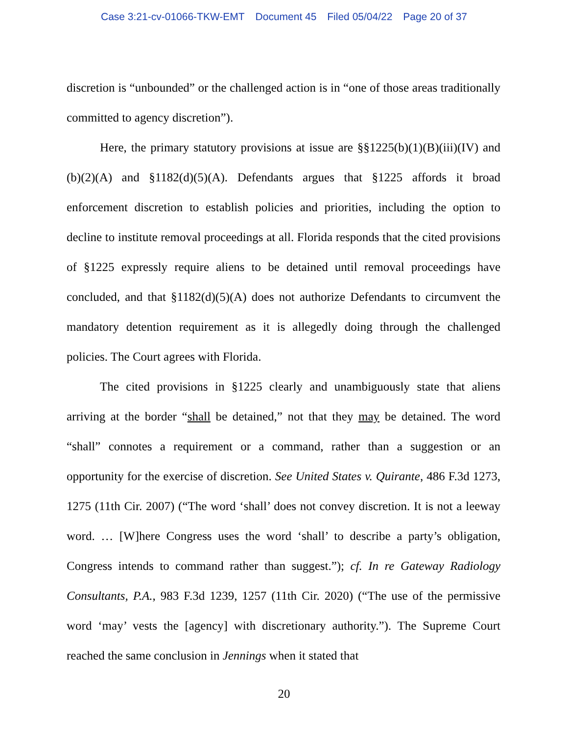Case 3:21-cv-01066-TKW-EMT Document 45 Filed 05/04/22 Page 20 of 37
discretion is “unbounded” or the challenged action is in “one of those areas traditionally committed to agency discretion”).
Here, the primary statutory provisions at issue are §§1225(b)(1)(B)(iii)(IV) and (b)(2)(A) and §1182(d)(5)(A). Defendants argues that §1225 affords it broad enforcement discretion to establish policies and priorities, including the option to decline to institute removal proceedings at all. Florida responds that the cited provisions of §1225 expressly require aliens to be detained until removal proceedings have concluded, and that §1182(d)(5)(A) does not authorize Defendants to circumvent the mandatory detention requirement as it is allegedly doing through the challenged policies. The Court agrees with Florida.
The cited provisions in §1225 clearly and unambiguously state that aliens arriving at the border “shall be detained,” not that they may be detained. The word “shall” connotes a requirement or a command, rather than a suggestion or an opportunity for the exercise of discretion. See United States v. Quirante, 486 F.3d 1273, 1275 (11th Cir. 2007) (“The word ‘shall’ does not convey discretion. It is not a leeway word. … [W]here Congress uses the word ‘shall’ to describe a party’s obligation, Congress intends to command rather than suggest.”); cf. In re Gateway Radiology Consultants, P.A., 983 F.3d 1239, 1257 (11th Cir. 2020) (“The use of the permissive word ‘may’ vests the [agency] with discretionary authority.”). The Supreme Court reached the same conclusion in Jennings when it stated that
20